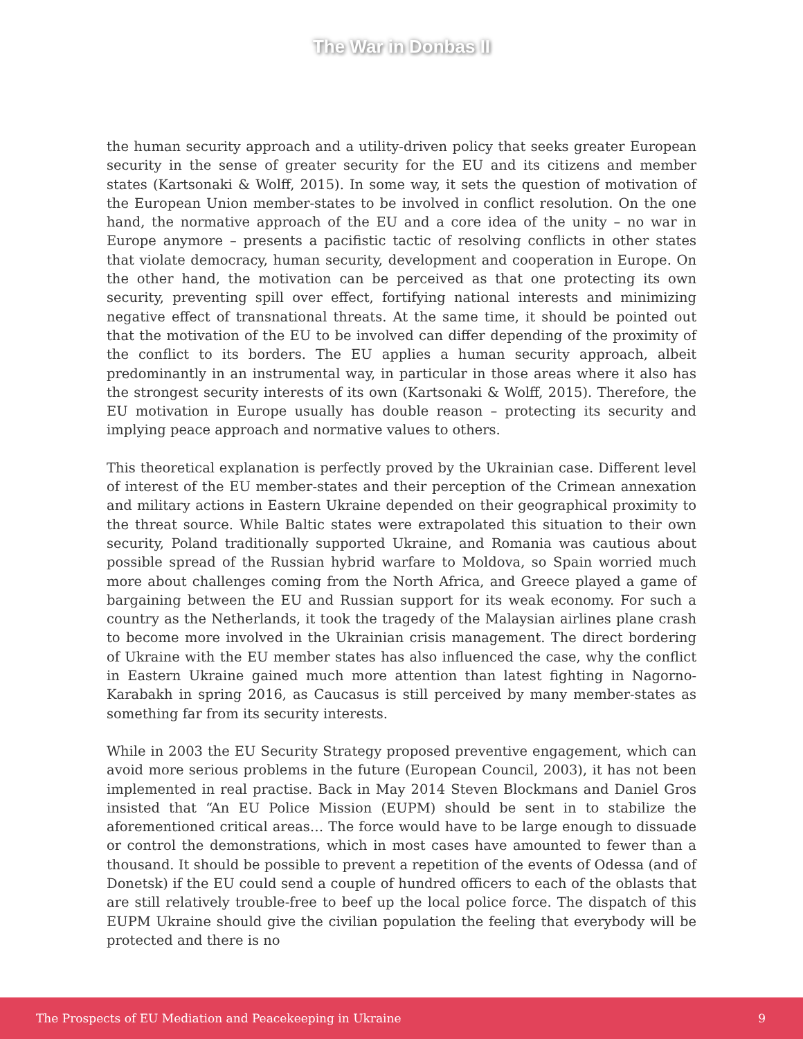The War in Donbas II
the human security approach and a utility-driven policy that seeks greater European security in the sense of greater security for the EU and its citizens and member states (Kartsonaki & Wolff, 2015). In some way, it sets the question of motivation of the European Union member-states to be involved in conflict resolution. On the one hand, the normative approach of the EU and a core idea of the unity – no war in Europe anymore – presents a pacifistic tactic of resolving conflicts in other states that violate democracy, human security, development and cooperation in Europe. On the other hand, the motivation can be perceived as that one protecting its own security, preventing spill over effect, fortifying national interests and minimizing negative effect of transnational threats. At the same time, it should be pointed out that the motivation of the EU to be involved can differ depending of the proximity of the conflict to its borders. The EU applies a human security approach, albeit predominantly in an instrumental way, in particular in those areas where it also has the strongest security interests of its own (Kartsonaki & Wolff, 2015). Therefore, the EU motivation in Europe usually has double reason – protecting its security and implying peace approach and normative values to others.
This theoretical explanation is perfectly proved by the Ukrainian case. Different level of interest of the EU member-states and their perception of the Crimean annexation and military actions in Eastern Ukraine depended on their geographical proximity to the threat source. While Baltic states were extrapolated this situation to their own security, Poland traditionally supported Ukraine, and Romania was cautious about possible spread of the Russian hybrid warfare to Moldova, so Spain worried much more about challenges coming from the North Africa, and Greece played a game of bargaining between the EU and Russian support for its weak economy. For such a country as the Netherlands, it took the tragedy of the Malaysian airlines plane crash to become more involved in the Ukrainian crisis management. The direct bordering of Ukraine with the EU member states has also influenced the case, why the conflict in Eastern Ukraine gained much more attention than latest fighting in Nagorno-Karabakh in spring 2016, as Caucasus is still perceived by many member-states as something far from its security interests.
While in 2003 the EU Security Strategy proposed preventive engagement, which can avoid more serious problems in the future (European Council, 2003), it has not been implemented in real practise. Back in May 2014 Steven Blockmans and Daniel Gros insisted that “An EU Police Mission (EUPM) should be sent in to stabilize the aforementioned critical areas… The force would have to be large enough to dissuade or control the demonstrations, which in most cases have amounted to fewer than a thousand. It should be possible to prevent a repetition of the events of Odessa (and of Donetsk) if the EU could send a couple of hundred officers to each of the oblasts that are still relatively trouble-free to beef up the local police force. The dispatch of this EUPM Ukraine should give the civilian population the feeling that everybody will be protected and there is no
The Prospects of EU Mediation and Peacekeeping in Ukraine 9